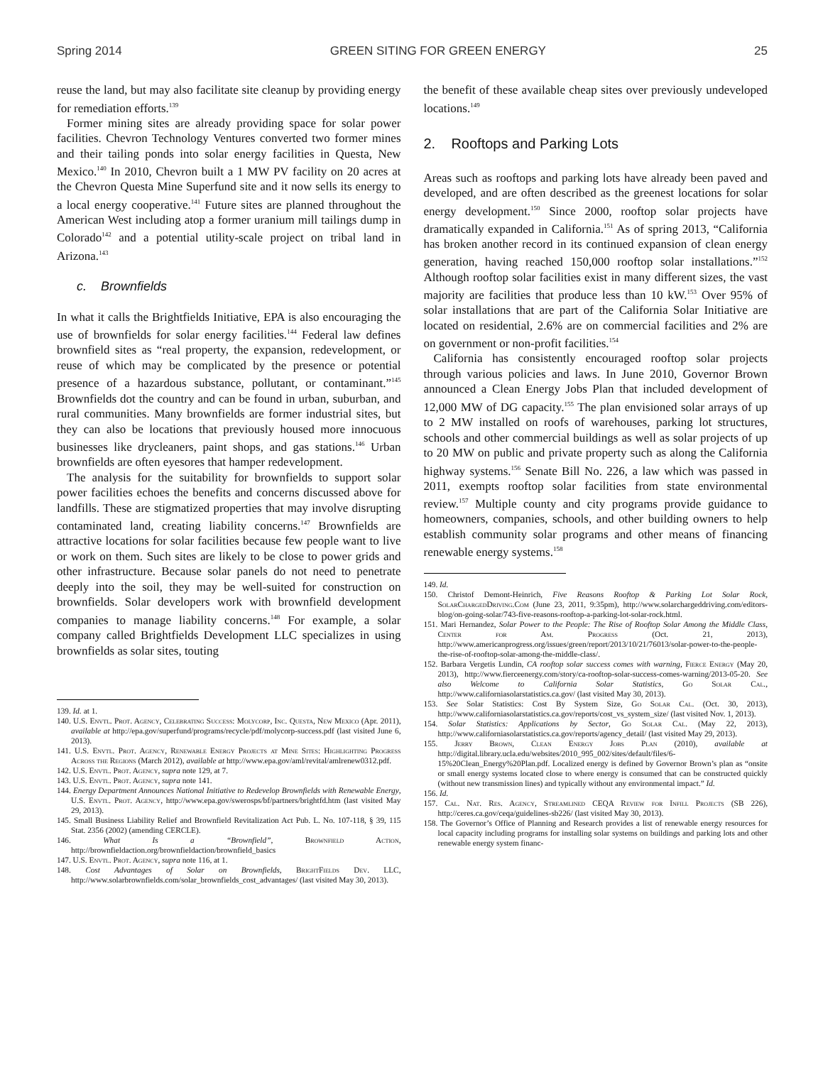Spring 2014 GREEN SITING FOR GREEN ENERGY 25
reuse the land, but may also facilitate site cleanup by providing energy for remediation efforts.<sup>139</sup>
Former mining sites are already providing space for solar power facilities. Chevron Technology Ventures converted two former mines and their tailing ponds into solar energy facilities in Questa, New Mexico.<sup>140</sup> In 2010, Chevron built a 1 MW PV facility on 20 acres at the Chevron Questa Mine Superfund site and it now sells its energy to a local energy cooperative.<sup>141</sup> Future sites are planned throughout the American West including atop a former uranium mill tailings dump in Colorado<sup>142</sup> and a potential utility-scale project on tribal land in Arizona.<sup>143</sup>
c. Brownfields
In what it calls the Brightfields Initiative, EPA is also encouraging the use of brownfields for solar energy facilities.<sup>144</sup> Federal law defines brownfield sites as “real property, the expansion, redevelopment, or reuse of which may be complicated by the presence or potential presence of a hazardous substance, pollutant, or contaminant.”<sup>145</sup> Brownfields dot the country and can be found in urban, suburban, and rural communities. Many brownfields are former industrial sites, but they can also be locations that previously housed more innocuous businesses like drycleaners, paint shops, and gas stations.<sup>146</sup> Urban brownfields are often eyesores that hamper redevelopment.
The analysis for the suitability for brownfields to support solar power facilities echoes the benefits and concerns discussed above for landfills. These are stigmatized properties that may involve disrupting contaminated land, creating liability concerns.<sup>147</sup> Brownfields are attractive locations for solar facilities because few people want to live or work on them. Such sites are likely to be close to power grids and other infrastructure. Because solar panels do not need to penetrate deeply into the soil, they may be well-suited for construction on brownfields. Solar developers work with brownfield development companies to manage liability concerns.<sup>148</sup> For example, a solar company called Brightfields Development LLC specializes in using brownfields as solar sites, touting
139. Id. at 1.
140. U.S. Envtl. Prot. Agency, Celebrating Success: Molycorp, Inc. Questa, New Mexico (Apr. 2011), available at http://epa.gov/superfund/programs/recycle/pdf/molycorp-success.pdf (last visited June 6, 2013).
141. U.S. Envtl. Prot. Agency, Renewable Energy Projects at Mine Sites: Highlighting Progress Across the Regions (March 2012), available at http://www.epa.gov/aml/revital/amlrenew0312.pdf.
142. U.S. Envtl. Prot. Agency, supra note 129, at 7.
143. U.S. Envtl. Prot. Agency, supra note 141.
144. Energy Department Announces National Initiative to Redevelop Brownfields with Renewable Energy, U.S. Envtl. Prot. Agency, http://www.epa.gov/swerosps/bf/partners/brightfd.htm (last visited May 29, 2013).
145. Small Business Liability Relief and Brownfield Revitalization Act Pub. L. No. 107-118, § 39, 115 Stat. 2356 (2002) (amending CERCLE).
146. What Is a “Brownfield”, Brownfield Action, http://brownfieldaction.org/brownfieldaction/brownfield_basics
147. U.S. Envtl. Prot. Agency, supra note 116, at 1.
148. Cost Advantages of Solar on Brownfields, BrightFields Dev. LLC, http://www.solarbrownfields.com/solar_brownfields_cost_advantages/ (last visited May 30, 2013).
the benefit of these available cheap sites over previously undeveloped locations.<sup>149</sup>
2. Rooftops and Parking Lots
Areas such as rooftops and parking lots have already been paved and developed, and are often described as the greenest locations for solar energy development.<sup>150</sup> Since 2000, rooftop solar projects have dramatically expanded in California.<sup>151</sup> As of spring 2013, “California has broken another record in its continued expansion of clean energy generation, having reached 150,000 rooftop solar installations.”<sup>152</sup> Although rooftop solar facilities exist in many different sizes, the vast majority are facilities that produce less than 10 kW.<sup>153</sup> Over 95% of solar installations that are part of the California Solar Initiative are located on residential, 2.6% are on commercial facilities and 2% are on government or non-profit facilities.<sup>154</sup>
California has consistently encouraged rooftop solar projects through various policies and laws. In June 2010, Governor Brown announced a Clean Energy Jobs Plan that included development of 12,000 MW of DG capacity.<sup>155</sup> The plan envisioned solar arrays of up to 2 MW installed on roofs of warehouses, parking lot structures, schools and other commercial buildings as well as solar projects of up to 20 MW on public and private property such as along the California highway systems.<sup>156</sup> Senate Bill No. 226, a law which was passed in 2011, exempts rooftop solar facilities from state environmental review.<sup>157</sup> Multiple county and city programs provide guidance to homeowners, companies, schools, and other building owners to help establish community solar programs and other means of financing renewable energy systems.<sup>158</sup>
149. Id.
150. Christof Demont-Heinrich, Five Reasons Rooftop & Parking Lot Solar Rock, SolarChargedDriving.Com (June 23, 2011, 9:35pm), http://www.solarchargeddriving.com/editors-blog/on-going-solar/743-five-reasons-rooftop-a-parking-lot-solar-rock.html.
151. Mari Hernandez, Solar Power to the People: The Rise of Rooftop Solar Among the Middle Class, Center for Am. Progress (Oct. 21, 2013), http://www.americanprogress.org/issues/green/report/2013/10/21/76013/solar-power-to-the-people-the-rise-of-rooftop-solar-among-the-middle-class/.
152. Barbara Vergetis Lundin, CA rooftop solar success comes with warning, Fierce Energy (May 20, 2013), http://www.fierceenergy.com/story/ca-rooftop-solar-success-comes-warning/2013-05-20. See also Welcome to California Solar Statistics, Go Solar Cal., http://www.californiasolarstatistics.ca.gov/ (last visited May 30, 2013).
153. See Solar Statistics: Cost By System Size, Go Solar Cal. (Oct. 30, 2013), http://www.californiasolarstatistics.ca.gov/reports/cost_vs_system_size/ (last visited Nov. 1, 2013).
154. Solar Statistics: Applications by Sector, Go Solar Cal. (May 22, 2013), http://www.californiasolarstatistics.ca.gov/reports/agency_detail/ (last visited May 29, 2013).
155. Jerry Brown, Clean Energy Jobs Plan (2010), available at http://digital.library.ucla.edu/websites/2010_995_002/sites/default/files/6-15%20Clean_Energy%20Plan.pdf. Localized energy is defined by Governor Brown’s plan as “onsite or small energy systems located close to where energy is consumed that can be constructed quickly (without new transmission lines) and typically without any environmental impact.” Id.
156. Id.
157. Cal. Nat. Res. Agency, Streamlined CEQA Review for Infill Projects (SB 226), http://ceres.ca.gov/ceqa/guidelines-sb226/ (last visited May 30, 2013).
158. The Governor’s Office of Planning and Research provides a list of renewable energy resources for local capacity including programs for installing solar systems on buildings and parking lots and other renewable energy system financ-